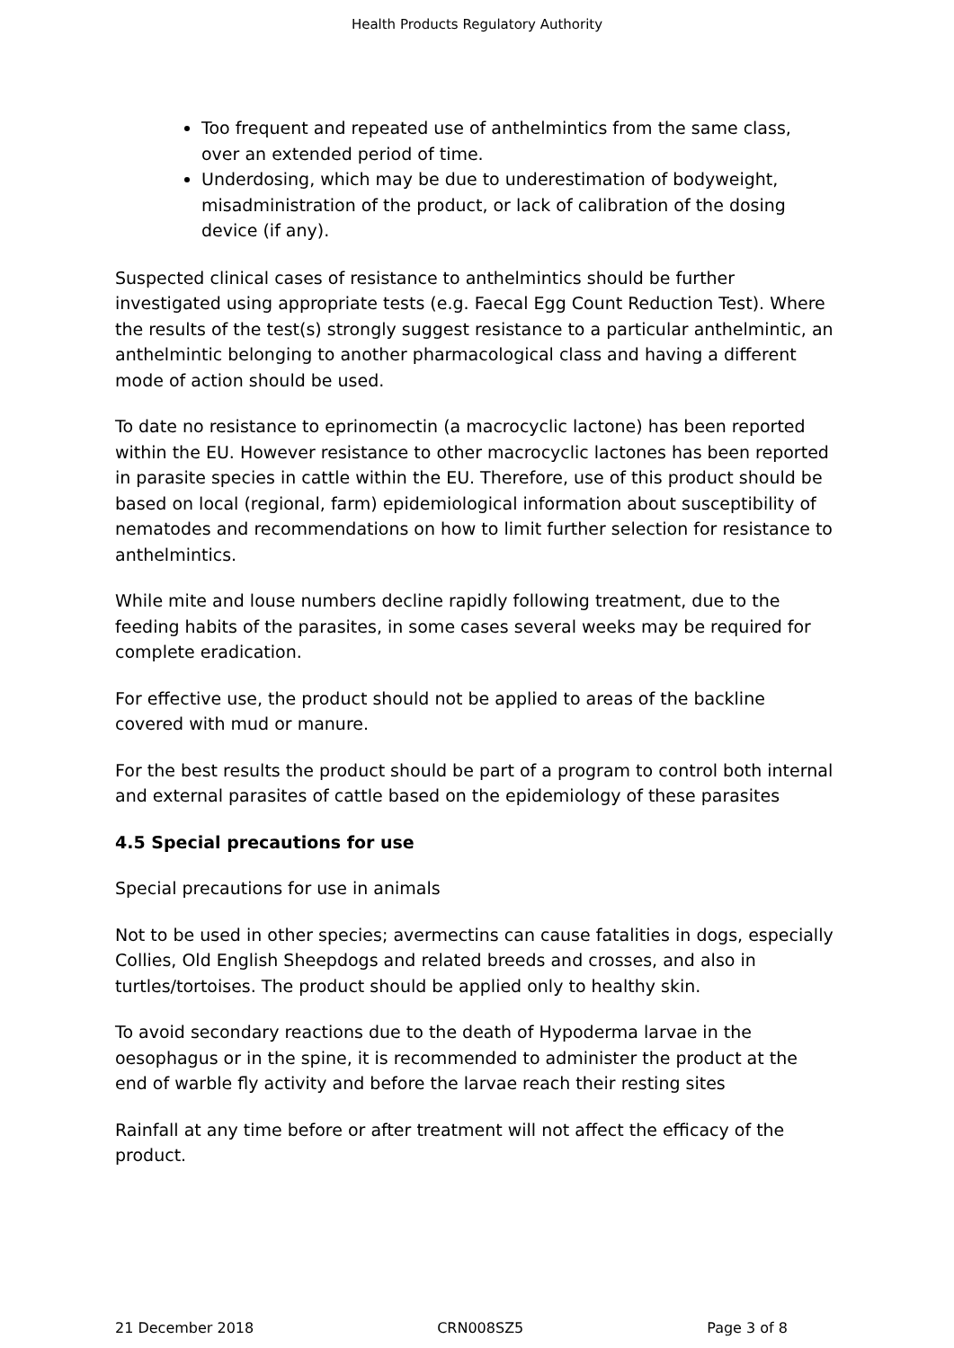Health Products Regulatory Authority
Too frequent and repeated use of anthelmintics from the same class, over an extended period of time.
Underdosing, which may be due to underestimation of bodyweight, misadministration of the product, or lack of calibration of the dosing device (if any).
Suspected clinical cases of resistance to anthelmintics should be further investigated using appropriate tests (e.g. Faecal Egg Count Reduction Test). Where the results of the test(s) strongly suggest resistance to a particular anthelmintic, an anthelmintic belonging to another pharmacological class and having a different mode of action should be used.
To date no resistance to eprinomectin (a macrocyclic lactone) has been reported within the EU. However resistance to other macrocyclic lactones has been reported in parasite species in cattle within the EU. Therefore, use of this product should be based on local (regional, farm) epidemiological information about susceptibility of nematodes and recommendations on how to limit further selection for resistance to anthelmintics.
While mite and louse numbers decline rapidly following treatment, due to the feeding habits of the parasites, in some cases several weeks may be required for complete eradication.
For effective use, the product should not be applied to areas of the backline covered with mud or manure.
For the best results the product should be part of a program to control both internal and external parasites of cattle based on the epidemiology of these parasites
4.5 Special precautions for use
Special precautions for use in animals
Not to be used in other species; avermectins can cause fatalities in dogs, especially Collies, Old English Sheepdogs and related breeds and crosses, and also in turtles/tortoises. The product should be applied only to healthy skin.
To avoid secondary reactions due to the death of Hypoderma larvae in the oesophagus or in the spine, it is recommended to administer the product at the end of warble fly activity and before the larvae reach their resting sites
Rainfall at any time before or after treatment will not affect the efficacy of the product.
21 December 2018 CRN008SZ5 Page 3 of 8